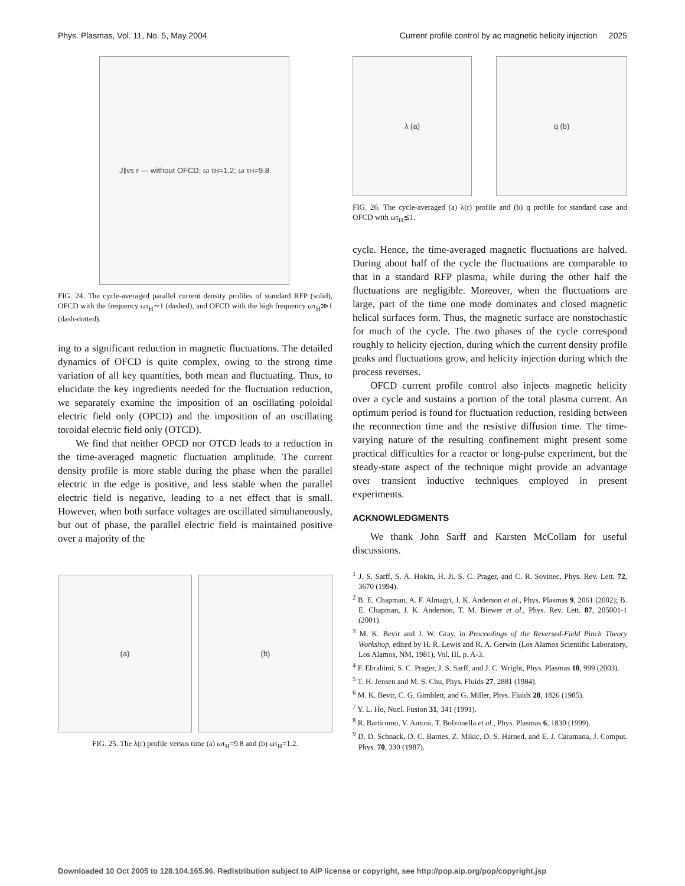Phys. Plasmas, Vol. 11, No. 5, May 2004 Current profile control by ac magnetic helicity injection 2025
J<sub>∥</sub> vs r — without OFCD; ω τ<sub>H</sub>=1.2; ω τ<sub>H</sub>=9.8
FIG. 24. The cycle-averaged parallel current density profiles of standard RFP (solid), OFCD with the frequency ωτ<sub>H</sub>∼1 (dashed), and OFCD with the high frequency ωτ<sub>H</sub>≫1 (dash-dotted).
ing to a significant reduction in magnetic fluctuations. The detailed dynamics of OFCD is quite complex, owing to the strong time variation of all key quantities, both mean and fluctuating. Thus, to elucidate the key ingredients needed for the fluctuation reduction, we separately examine the imposition of an oscillating poloidal electric field only (OPCD) and the imposition of an oscillating toroidal electric field only (OTCD).
We find that neither OPCD nor OTCD leads to a reduction in the time-averaged magnetic fluctuation amplitude. The current density profile is more stable during the phase when the parallel electric in the edge is positive, and less stable when the parallel electric field is negative, leading to a net effect that is small. However, when both surface voltages are oscillated simultaneously, but out of phase, the parallel electric field is maintained positive over a majority of the
(a) (b)
FIG. 25. The λ(r) profile versus time (a) ωτ<sub>H</sub>=9.8 and (b) ωτ<sub>H</sub>=1.2.
λ (a) q (b)
FIG. 26. The cycle-averaged (a) λ(r) profile and (b) q profile for standard case and OFCD with ωτ<sub>H</sub>≲1.
cycle. Hence, the time-averaged magnetic fluctuations are halved. During about half of the cycle the fluctuations are comparable to that in a standard RFP plasma, while during the other half the fluctuations are negligible. Moreover, when the fluctuations are large, part of the time one mode dominates and closed magnetic helical surfaces form. Thus, the magnetic surface are nonstochastic for much of the cycle. The two phases of the cycle correspond roughly to helicity ejection, during which the current density profile peaks and fluctuations grow, and helicity injection during which the process reverses.
OFCD current profile control also injects magnetic helicity over a cycle and sustains a portion of the total plasma current. An optimum period is found for fluctuation reduction, residing between the reconnection time and the resistive diffusion time. The time-varying nature of the resulting confinement might present some practical difficulties for a reactor or long-pulse experiment, but the steady-state aspect of the technique might provide an advantage over transient inductive techniques employed in present experiments.
ACKNOWLEDGMENTS
We thank John Sarff and Karsten McCollam for useful discussions.
<sup>1</sup> J. S. Sarff, S. A. Hokin, H. Ji, S. C. Prager, and C. R. Sovinec, Phys. Rev. Lett. 72, 3670 (1994).
<sup>2</sup> B. E. Chapman, A. F. Almagri, J. K. Anderson et al., Phys. Plasmas 9, 2061 (2002); B. E. Chapman, J. K. Anderson, T. M. Biewer et al., Phys. Rev. Lett. 87, 205001-1 (2001).
<sup>3</sup> M. K. Bevir and J. W. Gray, in Proceedings of the Reversed-Field Pinch Theory Workshop, edited by H. R. Lewis and R. A. Gerwin (Los Alamos Scientific Laboratory, Los Alamos, NM, 1981), Vol. III, p. A-3.
<sup>4</sup> F. Ebrahimi, S. C. Prager, J. S. Sarff, and J. C. Wright, Phys. Plasmas 10, 999 (2003).
<sup>5</sup> T. H. Jensen and M. S. Chu, Phys. Fluids 27, 2881 (1984).
<sup>6</sup> M. K. Bevir, C. G. Gimblett, and G. Miller, Phys. Fluids 28, 1826 (1985).
<sup>7</sup> Y. L. Ho, Nucl. Fusion 31, 341 (1991).
<sup>8</sup> R. Bartiromo, V. Antoni, T. Bolzonella et al., Phys. Plasmas 6, 1830 (1999).
<sup>9</sup> D. D. Schnack, D. C. Barnes, Z. Mikic, D. S. Harned, and E. J. Caramana, J. Comput. Phys. 70, 330 (1987).
Downloaded 10 Oct 2005 to 128.104.165.96. Redistribution subject to AIP license or copyright, see http://pop.aip.org/pop/copyright.jsp